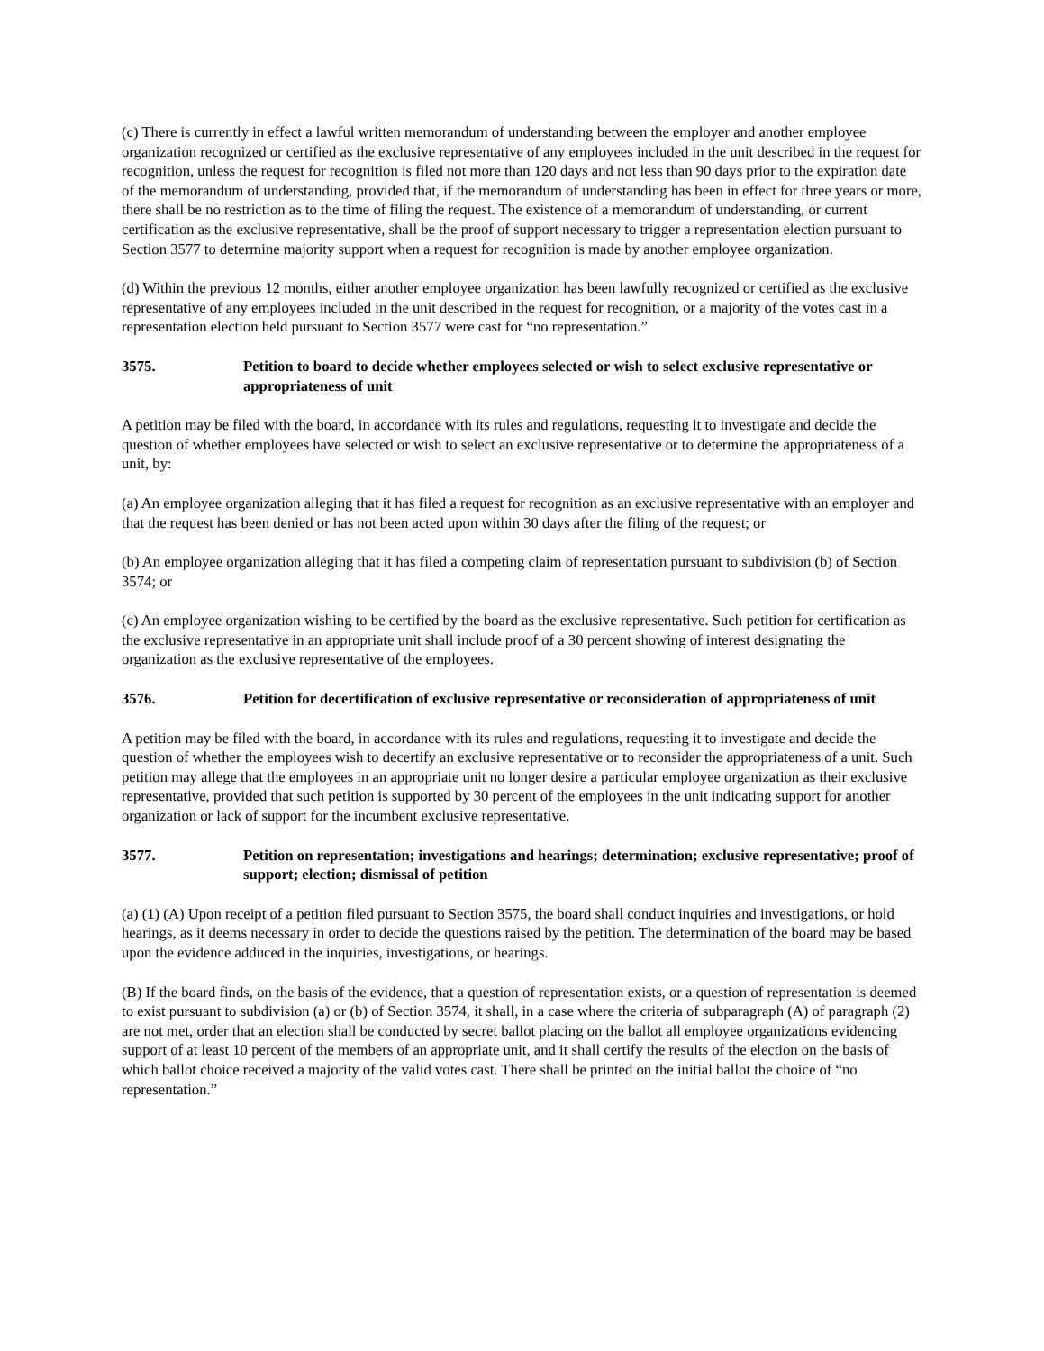(c) There is currently in effect a lawful written memorandum of understanding between the employer and another employee organization recognized or certified as the exclusive representative of any employees included in the unit described in the request for recognition, unless the request for recognition is filed not more than 120 days and not less than 90 days prior to the expiration date of the memorandum of understanding, provided that, if the memorandum of understanding has been in effect for three years or more, there shall be no restriction as to the time of filing the request. The existence of a memorandum of understanding, or current certification as the exclusive representative, shall be the proof of support necessary to trigger a representation election pursuant to Section 3577 to determine majority support when a request for recognition is made by another employee organization.
(d) Within the previous 12 months, either another employee organization has been lawfully recognized or certified as the exclusive representative of any employees included in the unit described in the request for recognition, or a majority of the votes cast in a representation election held pursuant to Section 3577 were cast for “no representation.”
3575. Petition to board to decide whether employees selected or wish to select exclusive representative or appropriateness of unit
A petition may be filed with the board, in accordance with its rules and regulations, requesting it to investigate and decide the question of whether employees have selected or wish to select an exclusive representative or to determine the appropriateness of a unit, by:
(a) An employee organization alleging that it has filed a request for recognition as an exclusive representative with an employer and that the request has been denied or has not been acted upon within 30 days after the filing of the request; or
(b) An employee organization alleging that it has filed a competing claim of representation pursuant to subdivision (b) of Section 3574; or
(c) An employee organization wishing to be certified by the board as the exclusive representative. Such petition for certification as the exclusive representative in an appropriate unit shall include proof of a 30 percent showing of interest designating the organization as the exclusive representative of the employees.
3576. Petition for decertification of exclusive representative or reconsideration of appropriateness of unit
A petition may be filed with the board, in accordance with its rules and regulations, requesting it to investigate and decide the question of whether the employees wish to decertify an exclusive representative or to reconsider the appropriateness of a unit. Such petition may allege that the employees in an appropriate unit no longer desire a particular employee organization as their exclusive representative, provided that such petition is supported by 30 percent of the employees in the unit indicating support for another organization or lack of support for the incumbent exclusive representative.
3577. Petition on representation; investigations and hearings; determination; exclusive representative; proof of support; election; dismissal of petition
(a) (1) (A) Upon receipt of a petition filed pursuant to Section 3575, the board shall conduct inquiries and investigations, or hold hearings, as it deems necessary in order to decide the questions raised by the petition. The determination of the board may be based upon the evidence adduced in the inquiries, investigations, or hearings.
(B) If the board finds, on the basis of the evidence, that a question of representation exists, or a question of representation is deemed to exist pursuant to subdivision (a) or (b) of Section 3574, it shall, in a case where the criteria of subparagraph (A) of paragraph (2) are not met, order that an election shall be conducted by secret ballot placing on the ballot all employee organizations evidencing support of at least 10 percent of the members of an appropriate unit, and it shall certify the results of the election on the basis of which ballot choice received a majority of the valid votes cast. There shall be printed on the initial ballot the choice of “no representation.”